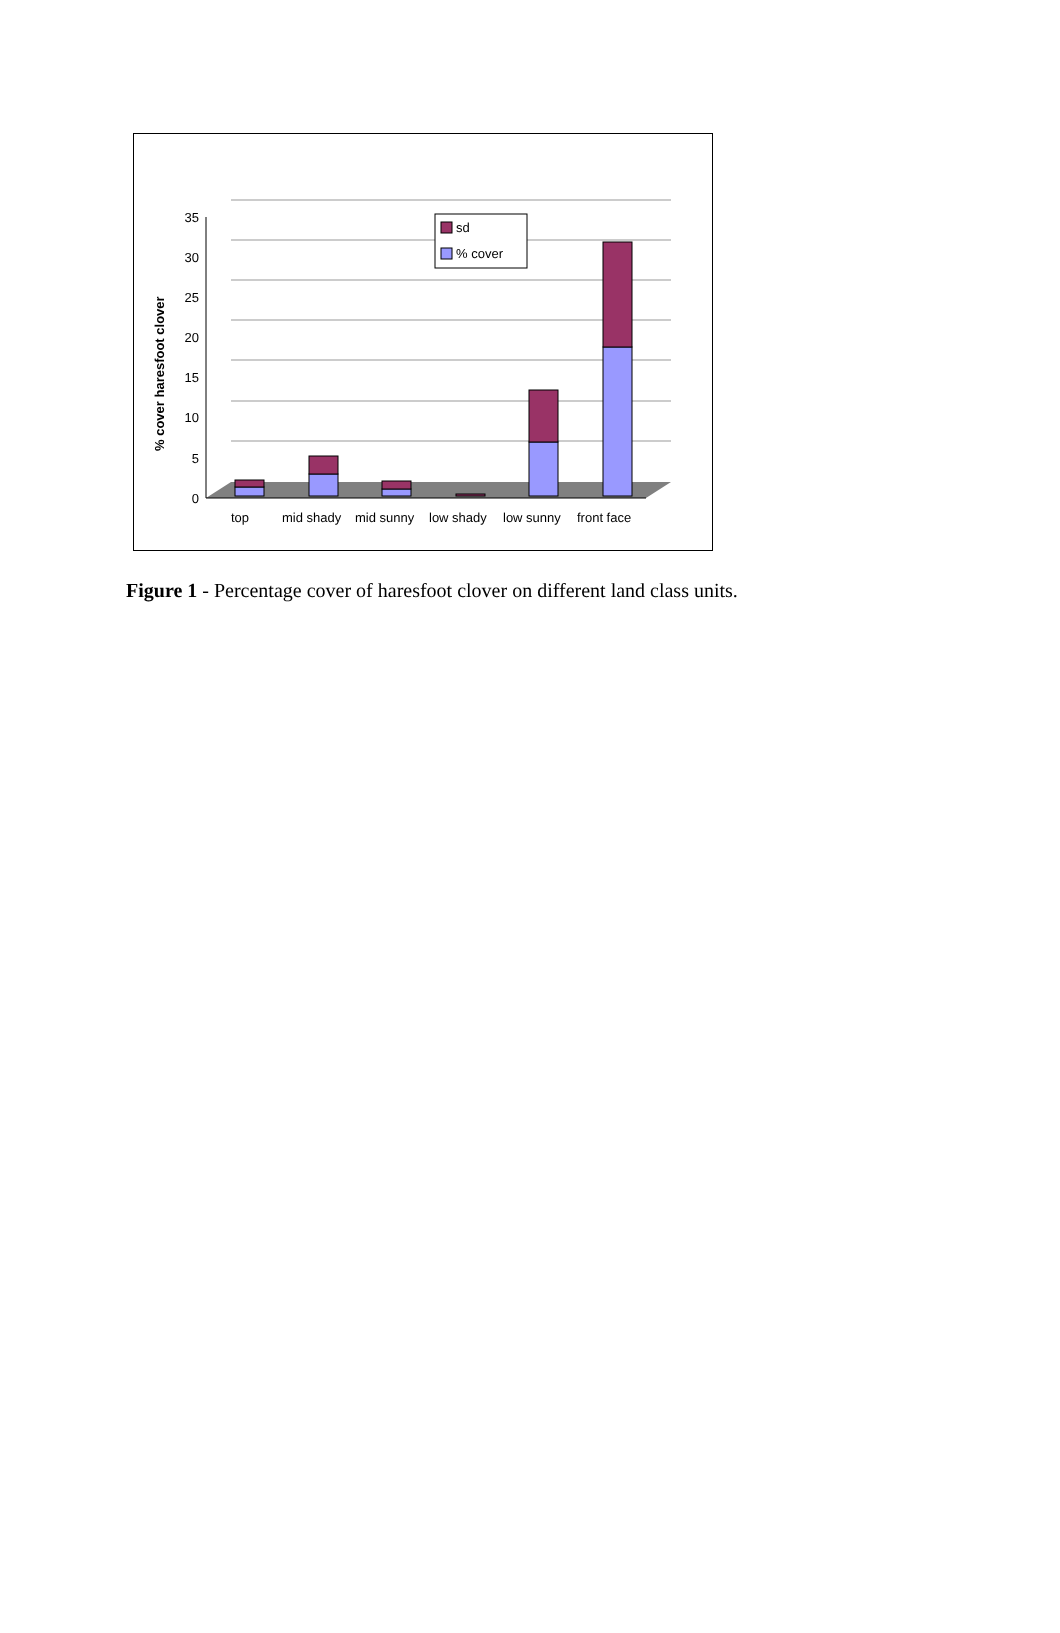35
30
25
20
15
10
5
0
% cover haresfoot clover
sd
% cover
top
mid shady
mid sunny
low shady
low sunny
front face
Figure 1 - Percentage cover of haresfoot clover on different land class units.